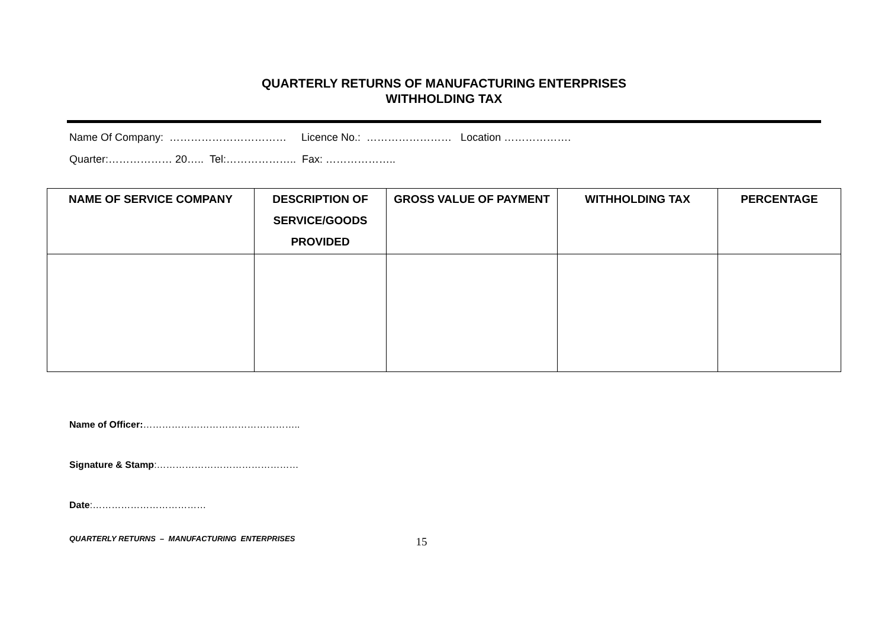QUARTERLY RETURNS OF MANUFACTURING ENTERPRISES
WITHHOLDING TAX
Name Of Company: …………………………… Licence No.: …………………… Location ……………….
Quarter:……………… 20….. Tel:……………….. Fax: ………………..
| NAME OF SERVICE COMPANY | DESCRIPTION OF SERVICE/GOODS PROVIDED | GROSS VALUE OF PAYMENT | WITHHOLDING TAX | PERCENTAGE |
| --- | --- | --- | --- | --- |
Name of Officer:…………………………………………..
Signature & Stamp:………………………………………
Date:………………………………
QUARTERLY RETURNS – MANUFACTURING ENTERPRISES 15